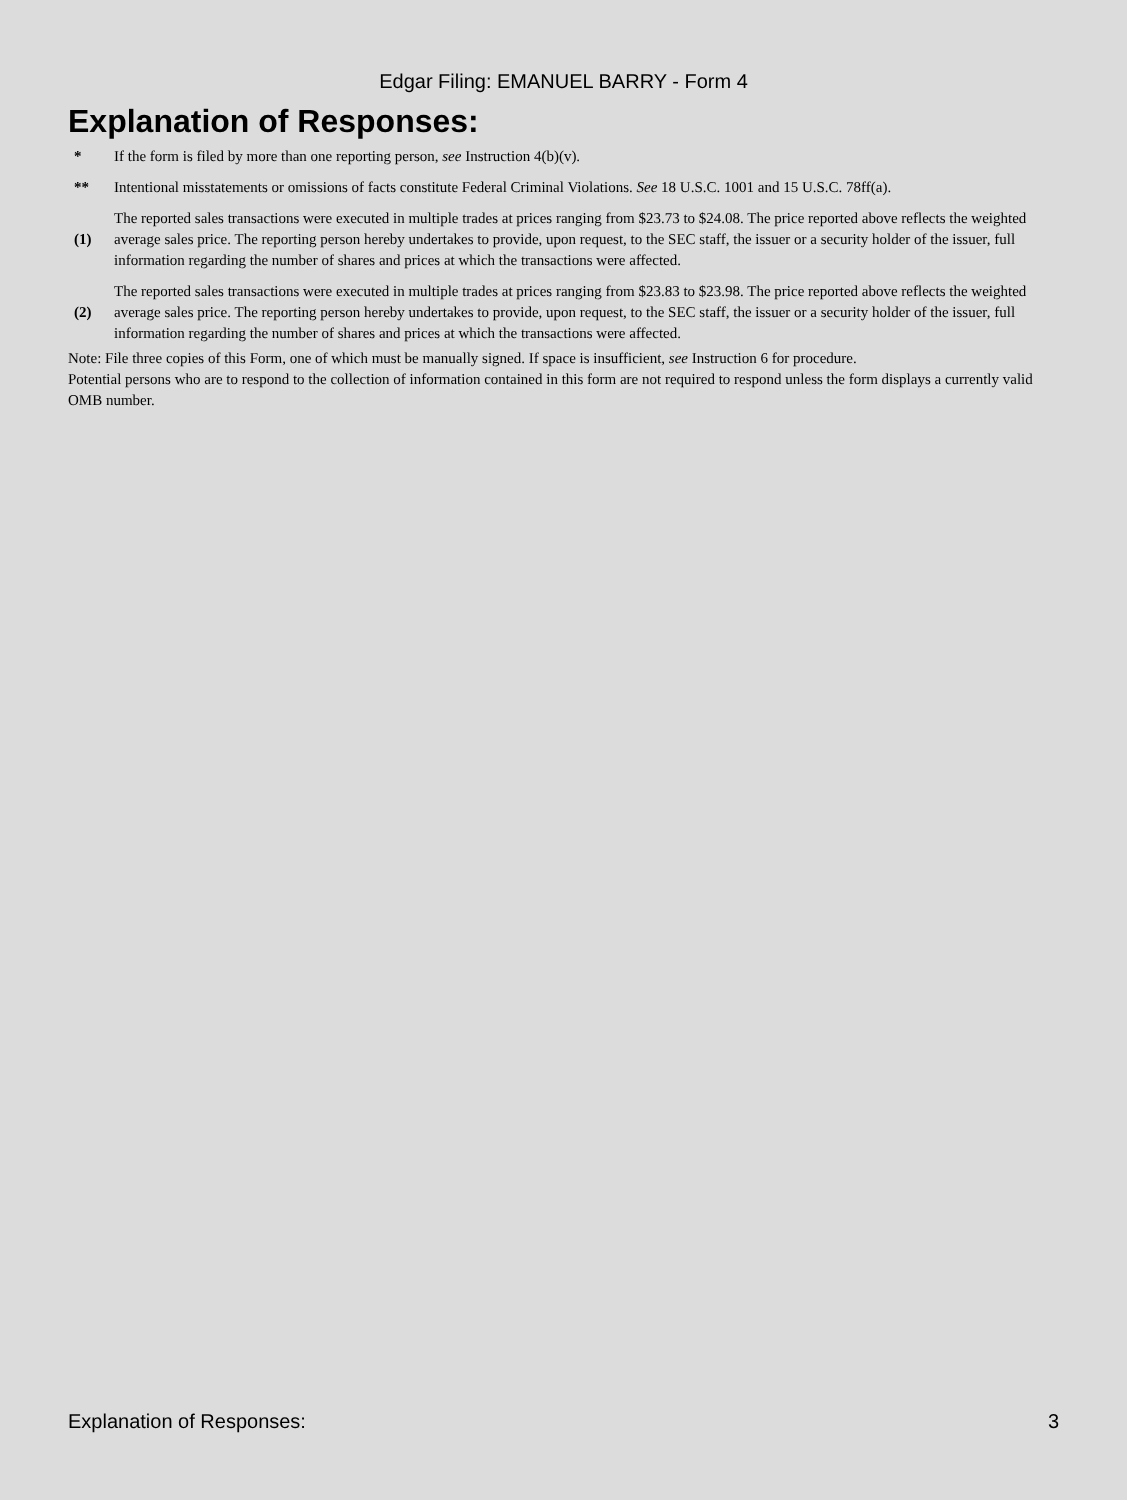Edgar Filing: EMANUEL BARRY - Form 4
Explanation of Responses:
| * | If the form is filed by more than one reporting person, see Instruction 4(b)(v). |
| ** | Intentional misstatements or omissions of facts constitute Federal Criminal Violations. See 18 U.S.C. 1001 and 15 U.S.C. 78ff(a). |
| (1) | The reported sales transactions were executed in multiple trades at prices ranging from $23.73 to $24.08. The price reported above reflects the weighted average sales price. The reporting person hereby undertakes to provide, upon request, to the SEC staff, the issuer or a security holder of the issuer, full information regarding the number of shares and prices at which the transactions were affected. |
| (2) | The reported sales transactions were executed in multiple trades at prices ranging from $23.83 to $23.98. The price reported above reflects the weighted average sales price. The reporting person hereby undertakes to provide, upon request, to the SEC staff, the issuer or a security holder of the issuer, full information regarding the number of shares and prices at which the transactions were affected. |
Note: File three copies of this Form, one of which must be manually signed. If space is insufficient, see Instruction 6 for procedure.
Potential persons who are to respond to the collection of information contained in this form are not required to respond unless the form displays a currently valid OMB number.
Explanation of Responses: 3